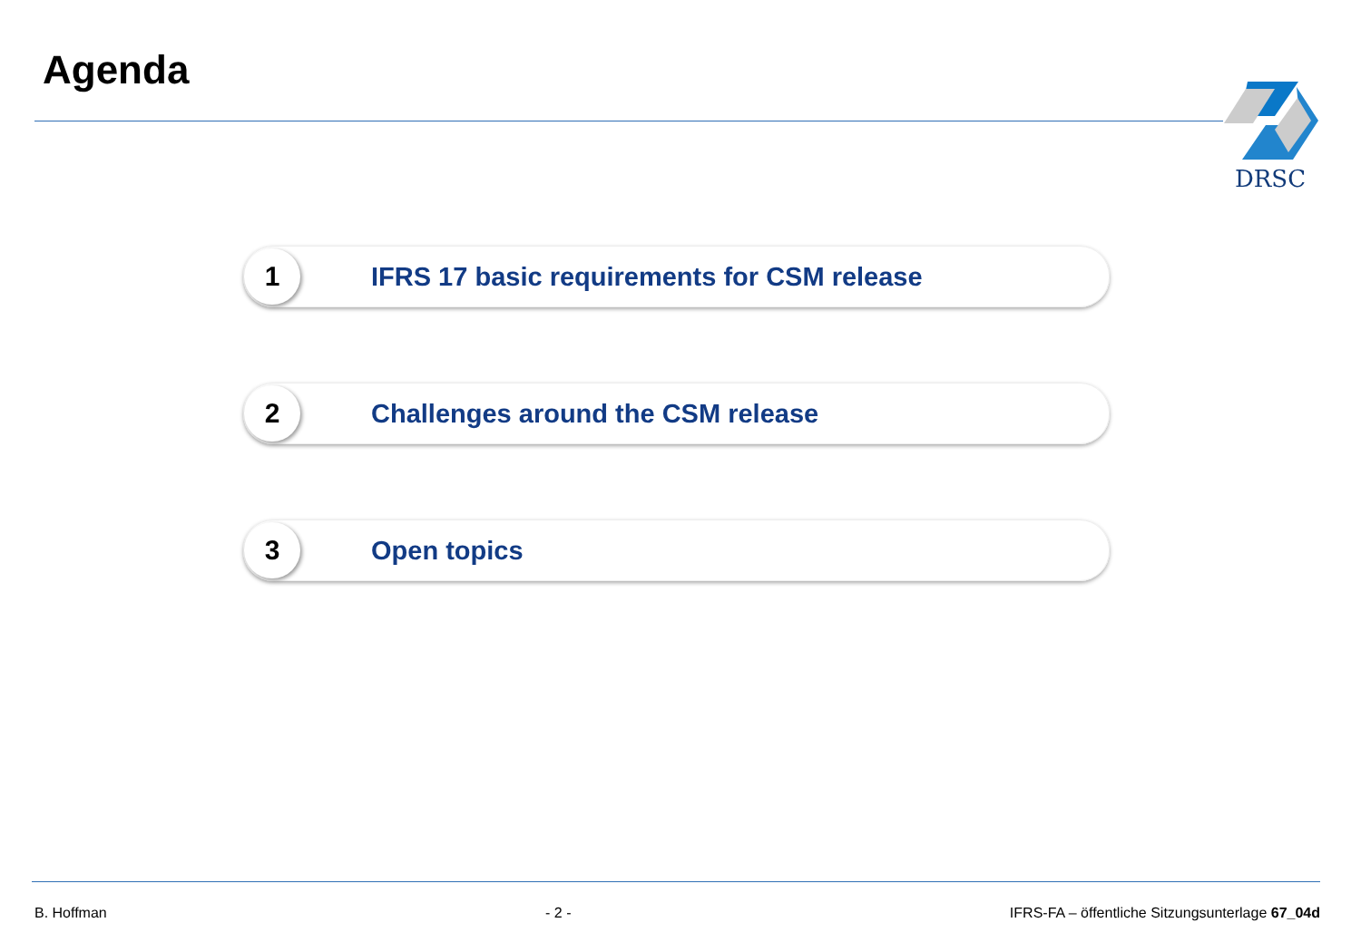Agenda DRSC
1
IFRS 17 basic requirements for CSM release
2
Challenges around the CSM release
3
Open topics
B. Hoffman - 2 - IFRS-FA – öffentliche Sitzungsunterlage 67_04d